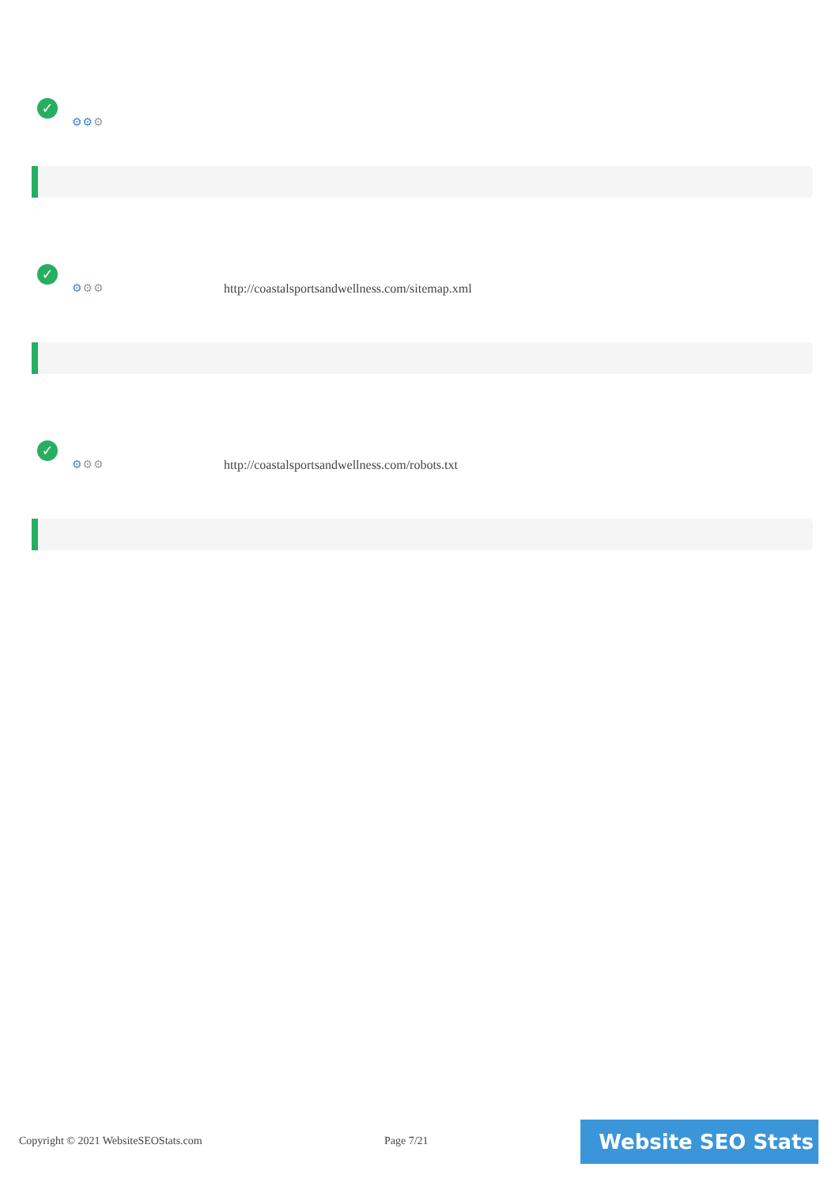✓
⚙⚙⚙
✓
⚙⚙⚙
http://coastalsportsandwellness.com/sitemap.xml
✓
⚙⚙⚙
http://coastalsportsandwellness.com/robots.txt
Copyright © 2021 WebsiteSEOStats.com
Page 7/21 Website SEO Stats